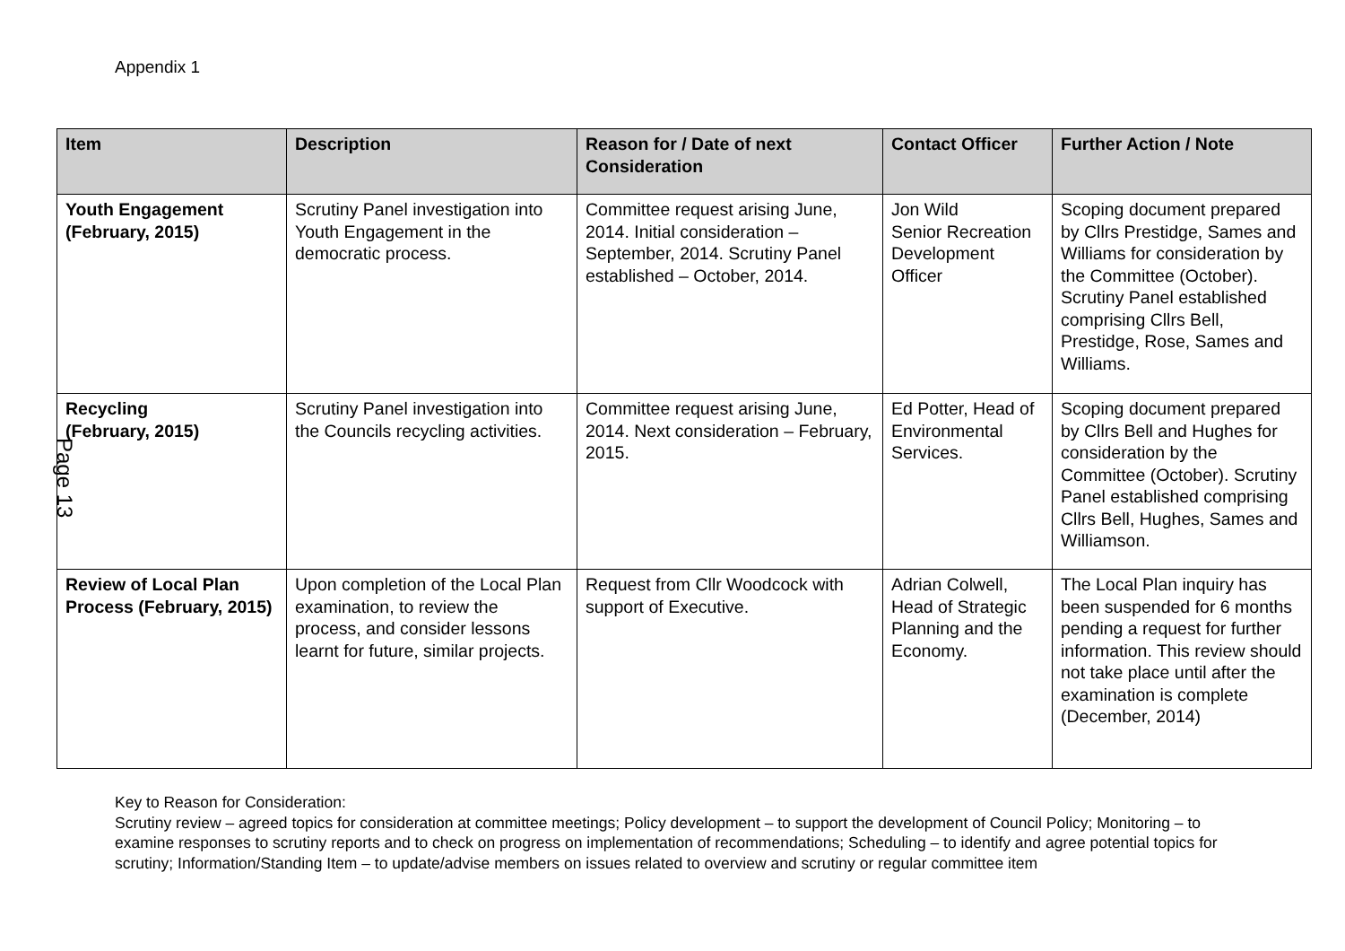Appendix 1
| Item | Description | Reason for / Date of next Consideration | Contact Officer | Further Action / Note |
| --- | --- | --- | --- | --- |
| Youth Engagement (February, 2015) | Scrutiny Panel investigation into Youth Engagement in the democratic process. | Committee request arising June, 2014. Initial consideration – September, 2014. Scrutiny Panel established – October, 2014. | Jon Wild Senior Recreation Development Officer | Scoping document prepared by Cllrs Prestidge, Sames and Williams for consideration by the Committee (October). Scrutiny Panel established comprising Cllrs Bell, Prestidge, Rose, Sames and Williams. |
| Recycling (February, 2015) | Scrutiny Panel investigation into the Councils recycling activities. | Committee request arising June, 2014. Next consideration – February, 2015. | Ed Potter, Head of Environmental Services. | Scoping document prepared by Cllrs Bell and Hughes for consideration by the Committee (October). Scrutiny Panel established comprising Cllrs Bell, Hughes, Sames and Williamson. |
| Review of Local Plan Process (February, 2015) | Upon completion of the Local Plan examination, to review the process, and consider lessons learnt for future, similar projects. | Request from Cllr Woodcock with support of Executive. | Adrian Colwell, Head of Strategic Planning and the Economy. | The Local Plan inquiry has been suspended for 6 months pending a request for further information. This review should not take place until after the examination is complete (December, 2014) |
Page 13
Key to Reason for Consideration:
Scrutiny review – agreed topics for consideration at committee meetings; Policy development – to support the development of Council Policy; Monitoring – to examine responses to scrutiny reports and to check on progress on implementation of recommendations; Scheduling – to identify and agree potential topics for scrutiny; Information/Standing Item – to update/advise members on issues related to overview and scrutiny or regular committee item